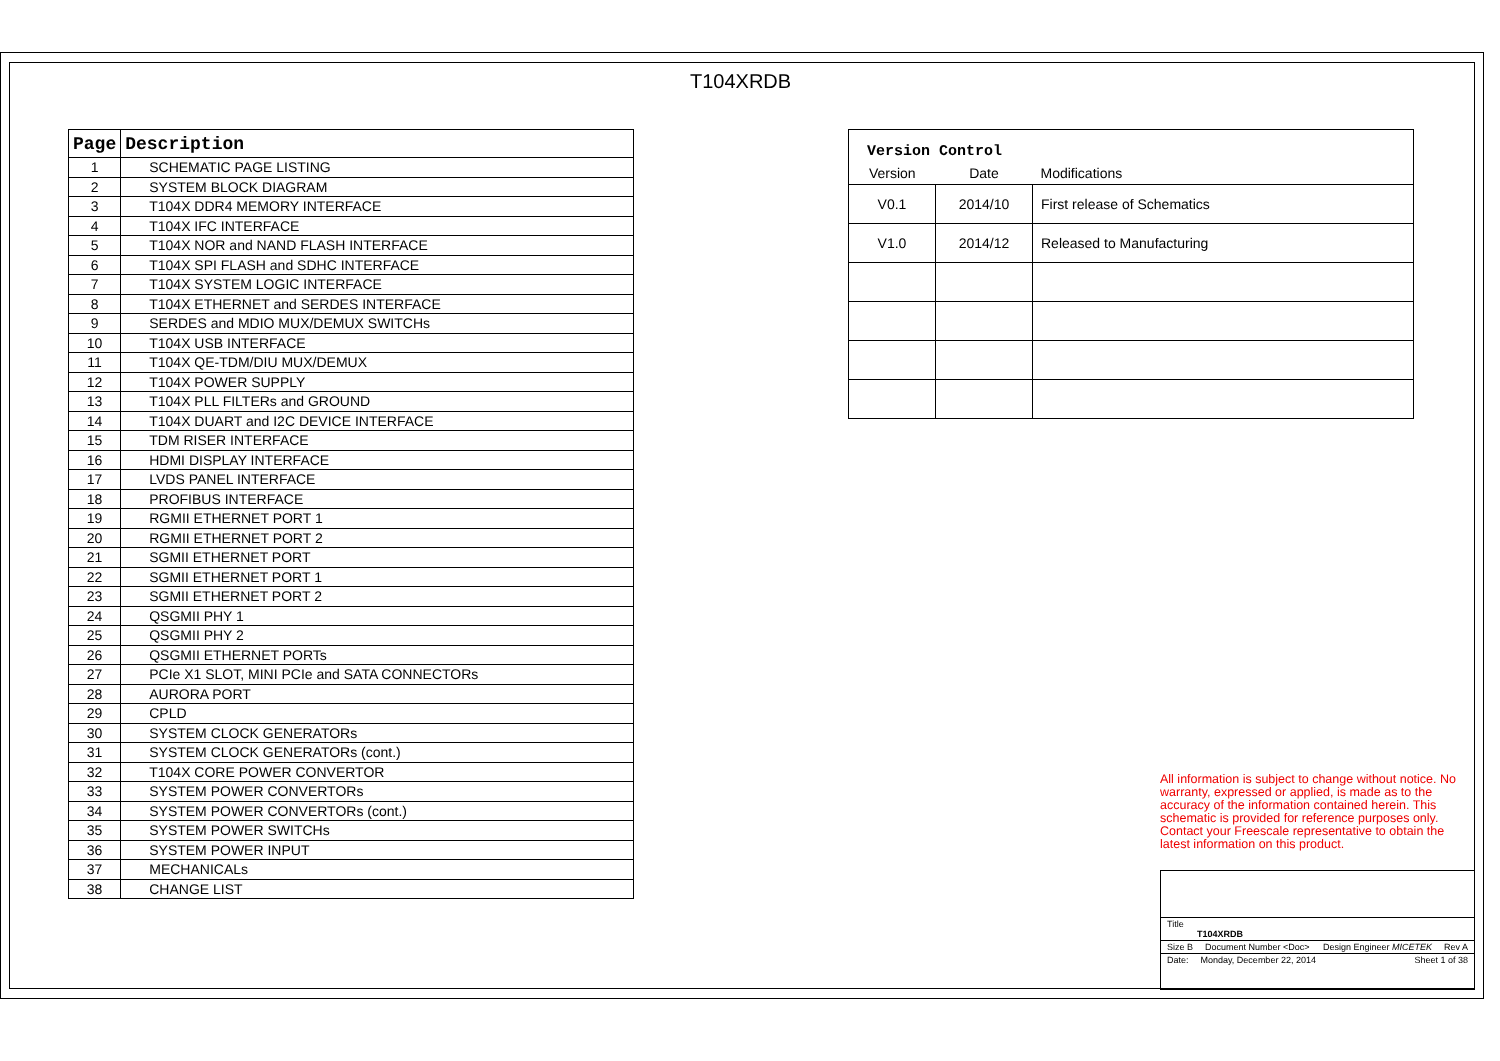T104XRDB
| Page | Description |
| --- | --- |
| 1 | SCHEMATIC PAGE LISTING |
| 2 | SYSTEM BLOCK DIAGRAM |
| 3 | T104X DDR4 MEMORY INTERFACE |
| 4 | T104X IFC INTERFACE |
| 5 | T104X NOR and NAND FLASH INTERFACE |
| 6 | T104X SPI FLASH and SDHC INTERFACE |
| 7 | T104X SYSTEM LOGIC INTERFACE |
| 8 | T104X ETHERNET and SERDES INTERFACE |
| 9 | SERDES and MDIO MUX/DEMUX SWITCHs |
| 10 | T104X USB INTERFACE |
| 11 | T104X QE-TDM/DIU MUX/DEMUX |
| 12 | T104X POWER SUPPLY |
| 13 | T104X PLL FILTERs and GROUND |
| 14 | T104X DUART and I2C DEVICE INTERFACE |
| 15 | TDM RISER INTERFACE |
| 16 | HDMI DISPLAY INTERFACE |
| 17 | LVDS PANEL INTERFACE |
| 18 | PROFIBUS INTERFACE |
| 19 | RGMII ETHERNET PORT 1 |
| 20 | RGMII ETHERNET PORT 2 |
| 21 | SGMII ETHERNET PORT |
| 22 | SGMII ETHERNET PORT 1 |
| 23 | SGMII ETHERNET PORT 2 |
| 24 | QSGMII PHY 1 |
| 25 | QSGMII PHY 2 |
| 26 | QSGMII ETHERNET PORTs |
| 27 | PCIe X1 SLOT, MINI PCIe and SATA CONNECTORs |
| 28 | AURORA PORT |
| 29 | CPLD |
| 30 | SYSTEM CLOCK GENERATORs |
| 31 | SYSTEM CLOCK GENERATORs (cont.) |
| 32 | T104X CORE POWER CONVERTOR |
| 33 | SYSTEM POWER CONVERTORs |
| 34 | SYSTEM POWER CONVERTORs (cont.) |
| 35 | SYSTEM POWER SWITCHs |
| 36 | SYSTEM POWER INPUT |
| 37 | MECHANICALs |
| 38 | CHANGE LIST |
| Version Control | | |
| Version | Date | Modifications |
| V0.1 | 2014/10 | First release of Schematics |
| V1.0 | 2014/12 | Released to Manufacturing |
All information is subject to change without notice. No warranty, expressed or applied, is made as to the accuracy of the information contained herein. This schematic is provided for reference purposes only. Contact your Freescale representative to obtain the latest information on this product.
Title
T104XRDB
Size B Document Number <Doc> Design Engineer MICETEK Rev A
Date: Monday, December 22, 2014 Sheet 1 of 38